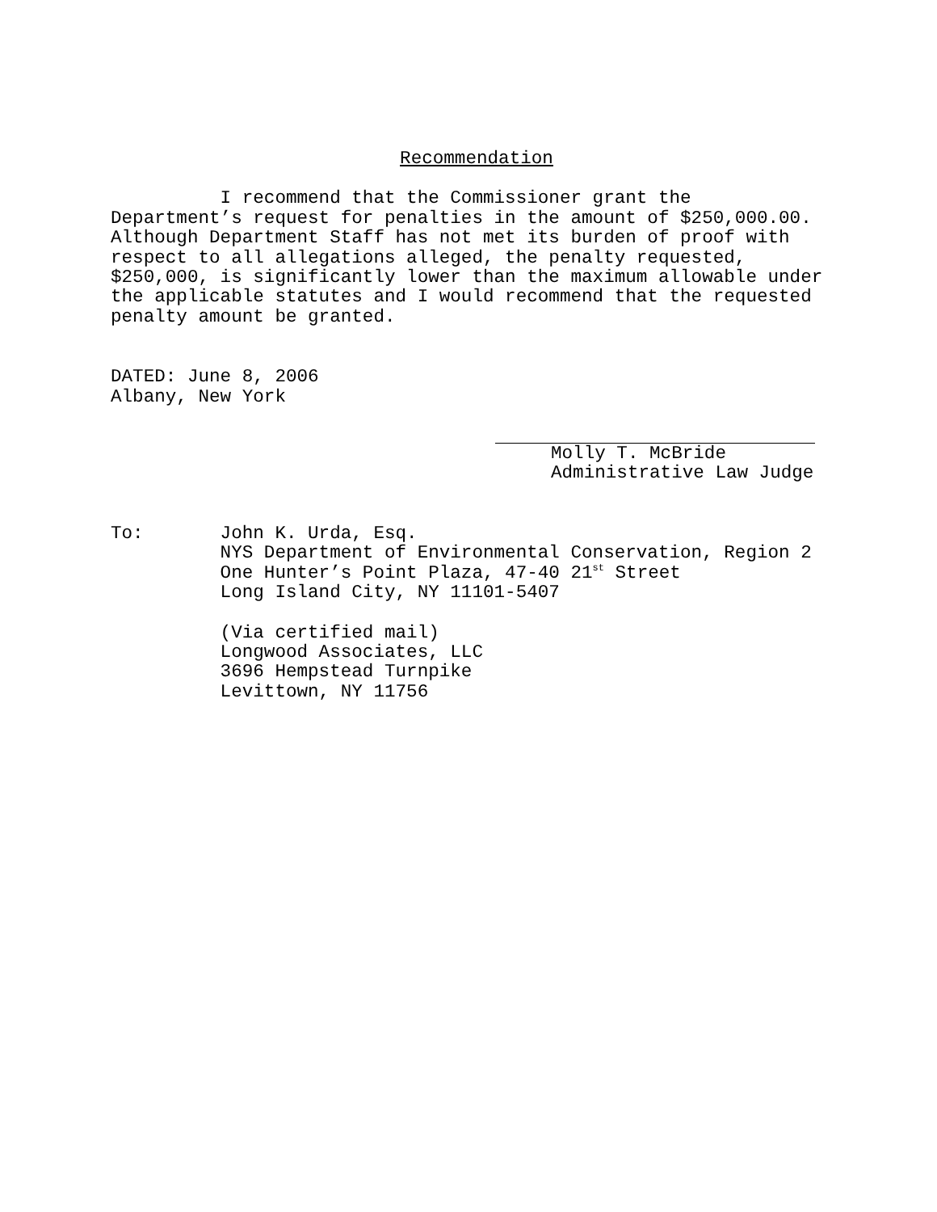Recommendation
I recommend that the Commissioner grant the Department’s request for penalties in the amount of $250,000.00. Although Department Staff has not met its burden of proof with respect to all allegations alleged, the penalty requested, $250,000, is significantly lower than the maximum allowable under the applicable statutes and I would recommend that the requested penalty amount be granted.
DATED: June 8, 2006 Albany, New York
Molly T. McBride Administrative Law Judge
To: John K. Urda, Esq. NYS Department of Environmental Conservation, Region 2 One Hunter’s Point Plaza, 47-40 21<sup>st</sup> Street Long Island City, NY 11101-5407
(Via certified mail) Longwood Associates, LLC 3696 Hempstead Turnpike Levittown, NY 11756